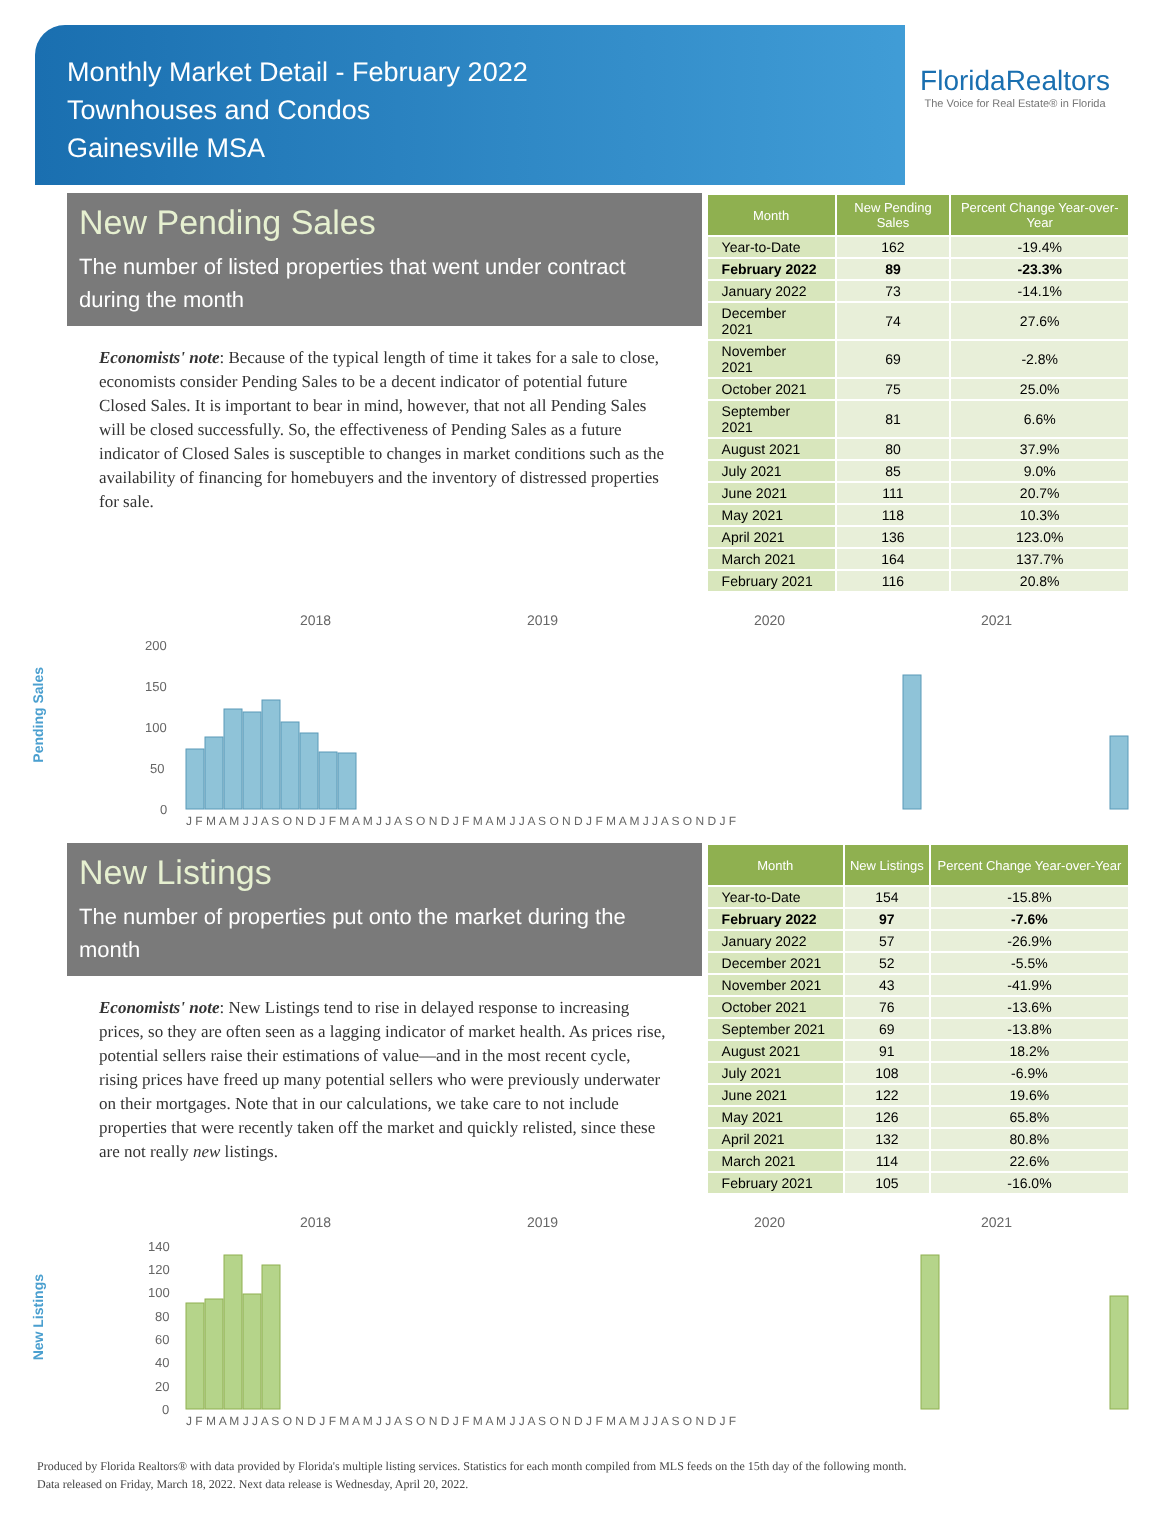Monthly Market Detail - February 2022
Townhouses and Condos
Gainesville MSA
FloridaRealtors
The Voice for Real Estate® in Florida
New Pending Sales
The number of listed properties that went under contract during the month
Economists' note: Because of the typical length of time it takes for a sale to close, economists consider Pending Sales to be a decent indicator of potential future Closed Sales. It is important to bear in mind, however, that not all Pending Sales will be closed successfully. So, the effectiveness of Pending Sales as a future indicator of Closed Sales is susceptible to changes in market conditions such as the availability of financing for homebuyers and the inventory of distressed properties for sale.
| Month | New Pending Sales | Percent Change Year-over-Year |
| --- | --- | --- |
| Year-to-Date | 162 | -19.4% |
| February 2022 | 89 | -23.3% |
| January 2022 | 73 | -14.1% |
| December 2021 | 74 | 27.6% |
| November 2021 | 69 | -2.8% |
| October 2021 | 75 | 25.0% |
| September 2021 | 81 | 6.6% |
| August 2021 | 80 | 37.9% |
| July 2021 | 85 | 9.0% |
| June 2021 | 111 | 20.7% |
| May 2021 | 118 | 10.3% |
| April 2021 | 136 | 123.0% |
| March 2021 | 164 | 137.7% |
| February 2021 | 116 | 20.8% |
Pending Sales
2018
2019
2020
2021
200
150
100
50
0
J F M A M J J A S O N D J F M A M J J A S O N D J F M A M J J A S O N D J F M A M J J A S O N D J F
New Listings
The number of properties put onto the market during the month
Economists' note: New Listings tend to rise in delayed response to increasing prices, so they are often seen as a lagging indicator of market health. As prices rise, potential sellers raise their estimations of value—and in the most recent cycle, rising prices have freed up many potential sellers who were previously underwater on their mortgages. Note that in our calculations, we take care to not include properties that were recently taken off the market and quickly relisted, since these are not really new listings.
| Month | New Listings | Percent Change Year-over-Year |
| --- | --- | --- |
| Year-to-Date | 154 | -15.8% |
| February 2022 | 97 | -7.6% |
| January 2022 | 57 | -26.9% |
| December 2021 | 52 | -5.5% |
| November 2021 | 43 | -41.9% |
| October 2021 | 76 | -13.6% |
| September 2021 | 69 | -13.8% |
| August 2021 | 91 | 18.2% |
| July 2021 | 108 | -6.9% |
| June 2021 | 122 | 19.6% |
| May 2021 | 126 | 65.8% |
| April 2021 | 132 | 80.8% |
| March 2021 | 114 | 22.6% |
| February 2021 | 105 | -16.0% |
New Listings
2018
2019
2020
2021
140
120
100
80
60
40
20
0
J F M A M J J A S O N D J F M A M J J A S O N D J F M A M J J A S O N D J F M A M J J A S O N D J F
Produced by Florida Realtors® with data provided by Florida's multiple listing services. Statistics for each month compiled from MLS feeds on the 15th day of the following month.
Data released on Friday, March 18, 2022. Next data release is Wednesday, April 20, 2022.